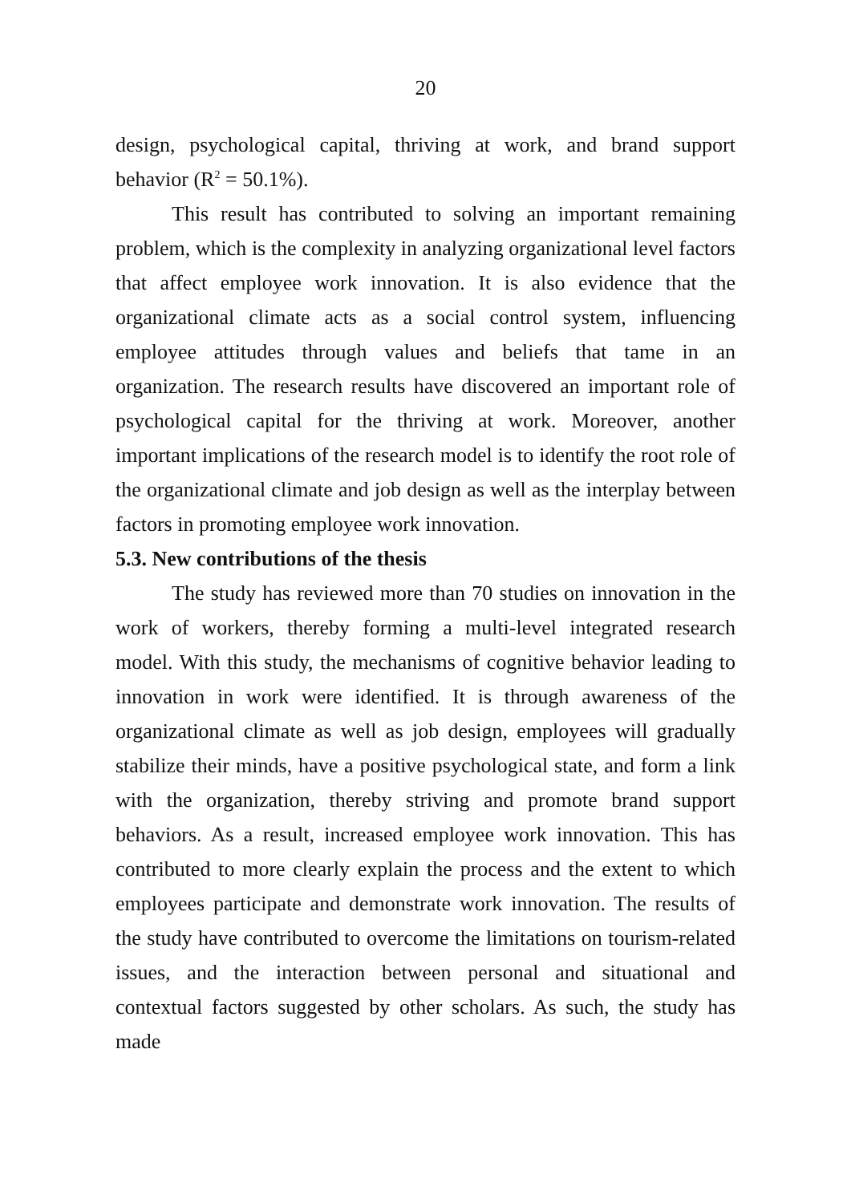20
design, psychological capital, thriving at work, and brand support behavior (R<sup>2</sup> = 50.1%).
This result has contributed to solving an important remaining problem, which is the complexity in analyzing organizational level factors that affect employee work innovation. It is also evidence that the organizational climate acts as a social control system, influencing employee attitudes through values and beliefs that tame in an organization. The research results have discovered an important role of psychological capital for the thriving at work. Moreover, another important implications of the research model is to identify the root role of the organizational climate and job design as well as the interplay between factors in promoting employee work innovation.
5.3. New contributions of the thesis
The study has reviewed more than 70 studies on innovation in the work of workers, thereby forming a multi-level integrated research model. With this study, the mechanisms of cognitive behavior leading to innovation in work were identified. It is through awareness of the organizational climate as well as job design, employees will gradually stabilize their minds, have a positive psychological state, and form a link with the organization, thereby striving and promote brand support behaviors. As a result, increased employee work innovation. This has contributed to more clearly explain the process and the extent to which employees participate and demonstrate work innovation. The results of the study have contributed to overcome the limitations on tourism-related issues, and the interaction between personal and situational and contextual factors suggested by other scholars. As such, the study has made